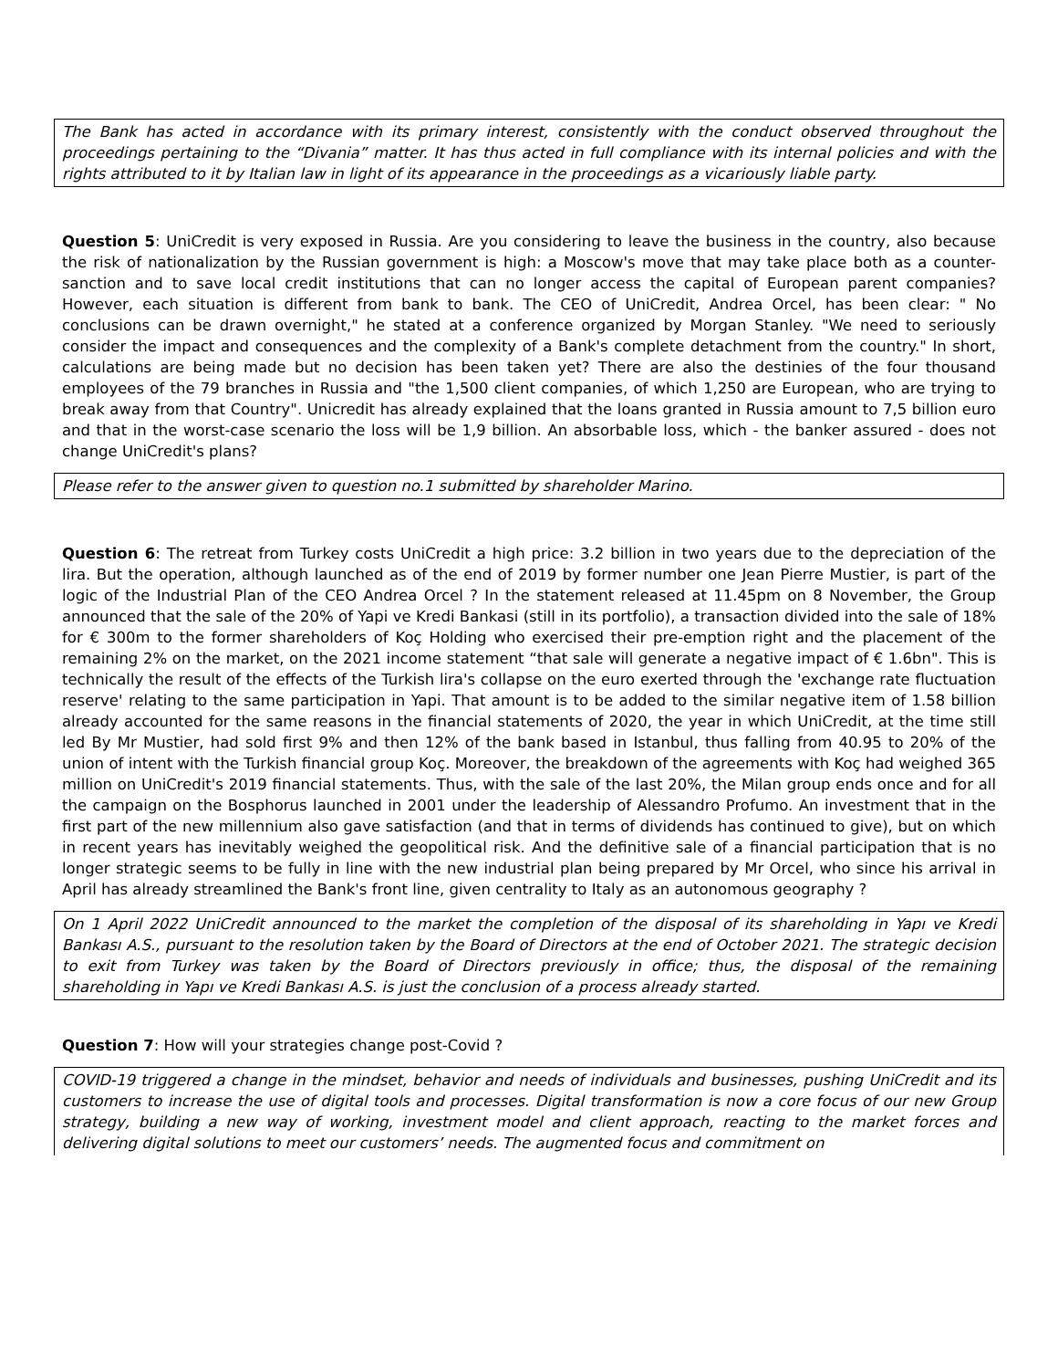The Bank has acted in accordance with its primary interest, consistently with the conduct observed throughout the proceedings pertaining to the “Divania” matter. It has thus acted in full compliance with its internal policies and with the rights attributed to it by Italian law in light of its appearance in the proceedings as a vicariously liable party.
Question 5: UniCredit is very exposed in Russia. Are you considering to leave the business in the country, also because the risk of nationalization by the Russian government is high: a Moscow's move that may take place both as a counter-sanction and to save local credit institutions that can no longer access the capital of European parent companies? However, each situation is different from bank to bank. The CEO of UniCredit, Andrea Orcel, has been clear: " No conclusions can be drawn overnight," he stated at a conference organized by Morgan Stanley. "We need to seriously consider the impact and consequences and the complexity of a Bank's complete detachment from the country." In short, calculations are being made but no decision has been taken yet? There are also the destinies of the four thousand employees of the 79 branches in Russia and "the 1,500 client companies, of which 1,250 are European, who are trying to break away from that Country". Unicredit has already explained that the loans granted in Russia amount to 7,5 billion euro and that in the worst-case scenario the loss will be 1,9 billion. An absorbable loss, which - the banker assured - does not change UniCredit's plans?
Please refer to the answer given to question no.1 submitted by shareholder Marino.
Question 6: The retreat from Turkey costs UniCredit a high price: 3.2 billion in two years due to the depreciation of the lira. But the operation, although launched as of the end of 2019 by former number one Jean Pierre Mustier, is part of the logic of the Industrial Plan of the CEO Andrea Orcel ? In the statement released at 11.45pm on 8 November, the Group announced that the sale of the 20% of Yapi ve Kredi Bankasi (still in its portfolio), a transaction divided into the sale of 18% for € 300m to the former shareholders of Koç Holding who exercised their pre-emption right and the placement of the remaining 2% on the market, on the 2021 income statement “that sale will generate a negative impact of € 1.6bn". This is technically the result of the effects of the Turkish lira's collapse on the euro exerted through the 'exchange rate fluctuation reserve' relating to the same participation in Yapi. That amount is to be added to the similar negative item of 1.58 billion already accounted for the same reasons in the financial statements of 2020, the year in which UniCredit, at the time still led By Mr Mustier, had sold first 9% and then 12% of the bank based in Istanbul, thus falling from 40.95 to 20% of the union of intent with the Turkish financial group Koç. Moreover, the breakdown of the agreements with Koç had weighed 365 million on UniCredit's 2019 financial statements. Thus, with the sale of the last 20%, the Milan group ends once and for all the campaign on the Bosphorus launched in 2001 under the leadership of Alessandro Profumo. An investment that in the first part of the new millennium also gave satisfaction (and that in terms of dividends has continued to give), but on which in recent years has inevitably weighed the geopolitical risk. And the definitive sale of a financial participation that is no longer strategic seems to be fully in line with the new industrial plan being prepared by Mr Orcel, who since his arrival in April has already streamlined the Bank's front line, given centrality to Italy as an autonomous geography ?
On 1 April 2022 UniCredit announced to the market the completion of the disposal of its shareholding in Yapı ve Kredi Bankası A.S., pursuant to the resolution taken by the Board of Directors at the end of October 2021. The strategic decision to exit from Turkey was taken by the Board of Directors previously in office; thus, the disposal of the remaining shareholding in Yapı ve Kredi Bankası A.S. is just the conclusion of a process already started.
Question 7: How will your strategies change post-Covid ?
COVID-19 triggered a change in the mindset, behavior and needs of individuals and businesses, pushing UniCredit and its customers to increase the use of digital tools and processes. Digital transformation is now a core focus of our new Group strategy, building a new way of working, investment model and client approach, reacting to the market forces and delivering digital solutions to meet our customers’ needs. The augmented focus and commitment on